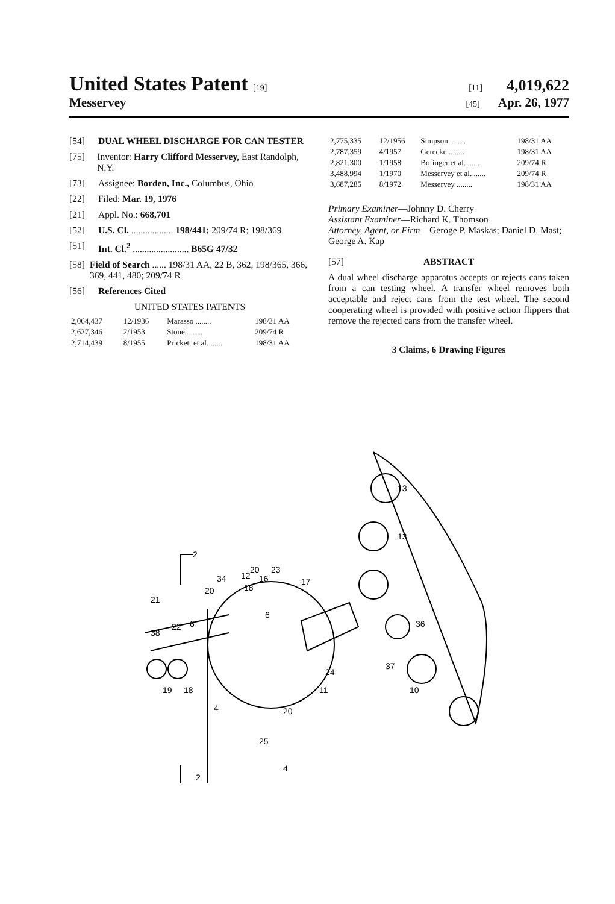United States Patent [19] [11] 4,019,622
Messervey [45] Apr. 26, 1977
[54] DUAL WHEEL DISCHARGE FOR CAN TESTER
[75] Inventor: Harry Clifford Messervey, East Randolph, N.Y.
[73] Assignee: Borden, Inc., Columbus, Ohio
[22] Filed: Mar. 19, 1976
[21] Appl. No.: 668,701
[52] U.S. Cl. .................. 198/441; 209/74 R; 198/369
[51] Int. Cl.<sup>2</sup> ........................ B65G 47/32
[58] Field of Search ...... 198/31 AA, 22 B, 362, 198/365, 366, 369, 441, 480; 209/74 R
[56] References Cited
UNITED STATES PATENTS
| 2,064,437 | 12/1936 | Marasso ........ | 198/31 AA |
| 2,627,346 | 2/1953 | Stone ........ | 209/74 R |
| 2,714,439 | 8/1955 | Prickett et al. ...... | 198/31 AA |
| 2,775,335 | 12/1956 | Simpson ........ | 198/31 AA |
| 2,787,359 | 4/1957 | Gerecke ........ | 198/31 AA |
| 2,821,300 | 1/1958 | Bofinger et al. ...... | 209/74 R |
| 3,488,994 | 1/1970 | Messervey et al. ...... | 209/74 R |
| 3,687,285 | 8/1972 | Messervey ........ | 198/31 AA |
Primary Examiner—Johnny D. Cherry
Assistant Examiner—Richard K. Thomson
Attorney, Agent, or Firm—Geroge P. Maskas; Daniel D. Mast; George A. Kap
[57] ABSTRACT
A dual wheel discharge apparatus accepts or rejects cans taken from a can testing wheel. A transfer wheel removes both acceptable and reject cans from the test wheel. The second cooperating wheel is provided with positive action flippers that remove the rejected cans from the transfer wheel.
3 Claims, 6 Drawing Figures
2
2
13
13
36
37
10
24
11
17
23
20
16
12
18
34
20
21
38
22
6
6
19
18
4
20
25
4